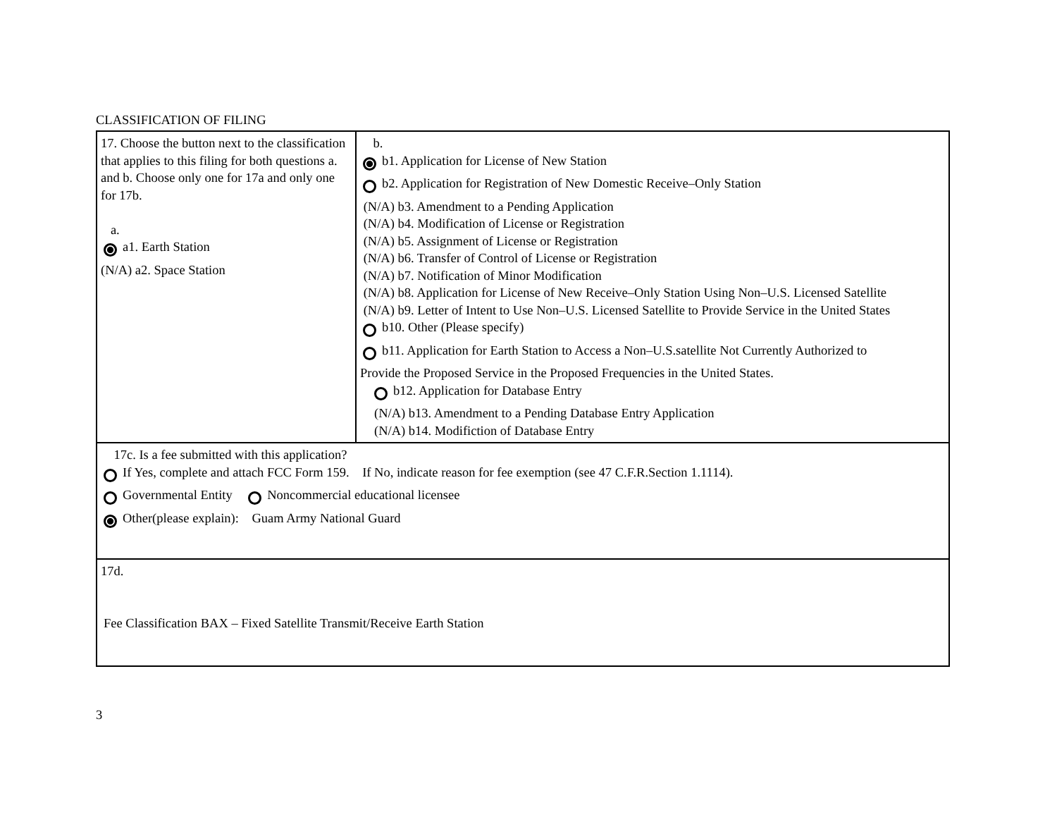CLASSIFICATION OF FILING
| 17. Choose the button next to the classification that applies to this filing for both questions a. and b. Choose only one for 17a and only one for 17b. a. a1. Earth Station (N/A) a2. Space Station | b. b1. Application for License of New Station b2. Application for Registration of New Domestic Receive–Only Station (N/A) b3. Amendment to a Pending Application (N/A) b4. Modification of License or Registration (N/A) b5. Assignment of License or Registration (N/A) b6. Transfer of Control of License or Registration (N/A) b7. Notification of Minor Modification (N/A) b8. Application for License of New Receive–Only Station Using Non–U.S. Licensed Satellite (N/A) b9. Letter of Intent to Use Non–U.S. Licensed Satellite to Provide Service in the United States b10. Other (Please specify) b11. Application for Earth Station to Access a Non–U.S.satellite Not Currently Authorized to Provide the Proposed Service in the Proposed Frequencies in the United States. b12. Application for Database Entry (N/A) b13. Amendment to a Pending Database Entry Application (N/A) b14. Modifiction of Database Entry |
| 17c. Is a fee submitted with this application? If Yes, complete and attach FCC Form 159. If No, indicate reason for fee exemption (see 47 C.F.R.Section 1.1114). Governmental Entity Noncommercial educational licensee Other(please explain): Guam Army National Guard | |
| 17d. Fee Classification BAX – Fixed Satellite Transmit/Receive Earth Station | |
3